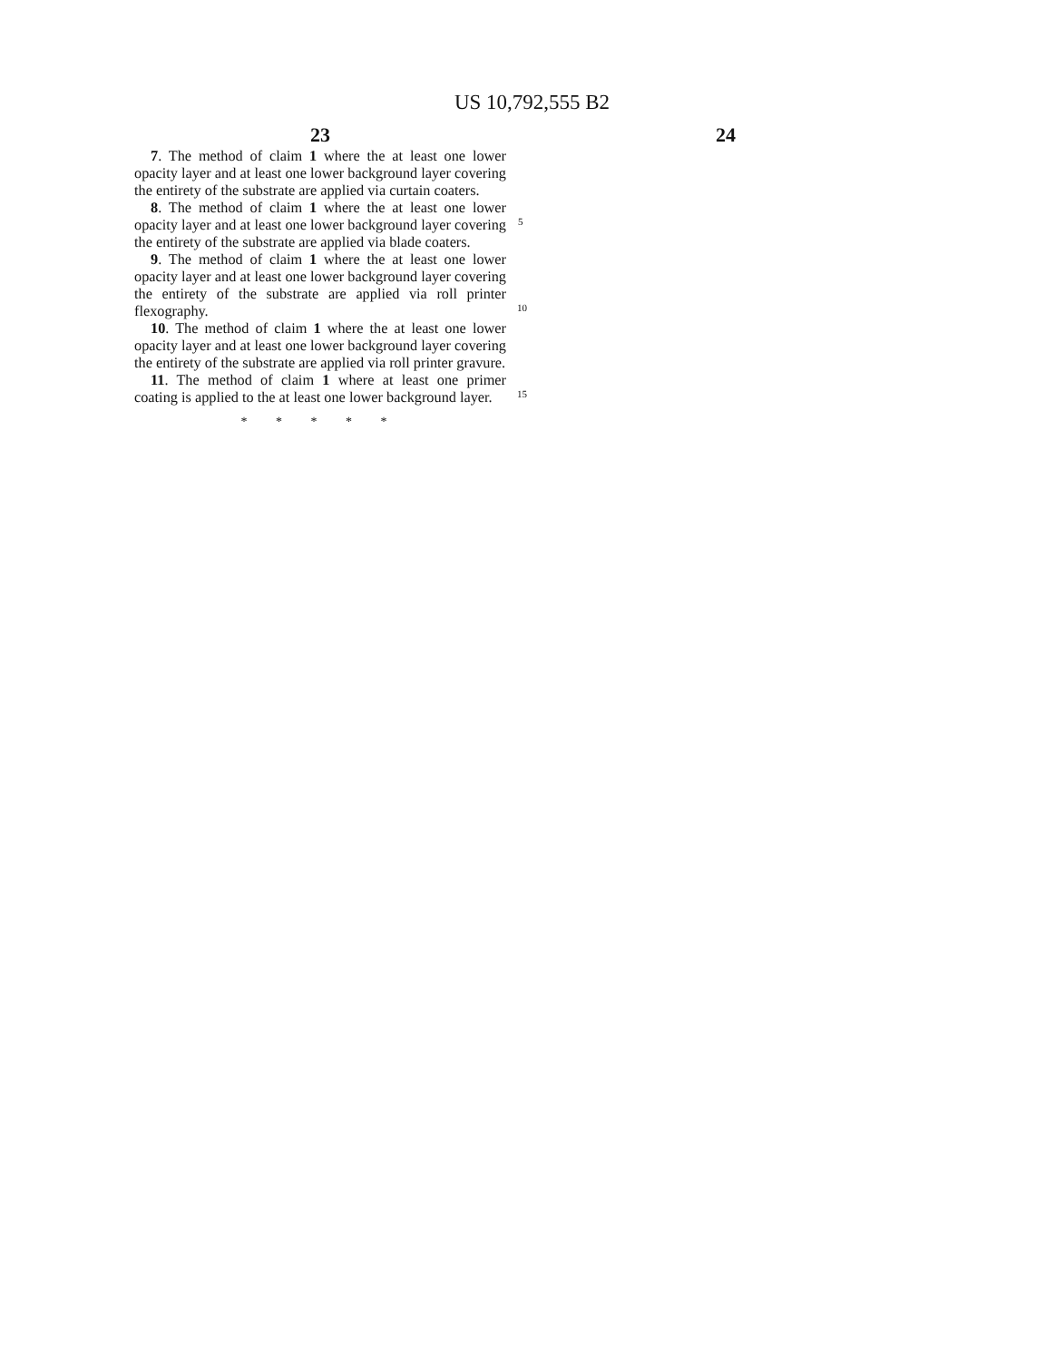US 10,792,555 B2
23
7. The method of claim 1 where the at least one lower opacity layer and at least one lower background layer covering the entirety of the substrate are applied via curtain coaters.
8. The method of claim 1 where the at least one lower opacity layer and at least one lower background layer covering the entirety of the substrate are applied via blade coaters.
9. The method of claim 1 where the at least one lower opacity layer and at least one lower background layer covering the entirety of the substrate are applied via roll printer flexography.
10. The method of claim 1 where the at least one lower opacity layer and at least one lower background layer covering the entirety of the substrate are applied via roll printer gravure.
11. The method of claim 1 where at least one primer coating is applied to the at least one lower background layer.
* * * * *
24
5
10
15